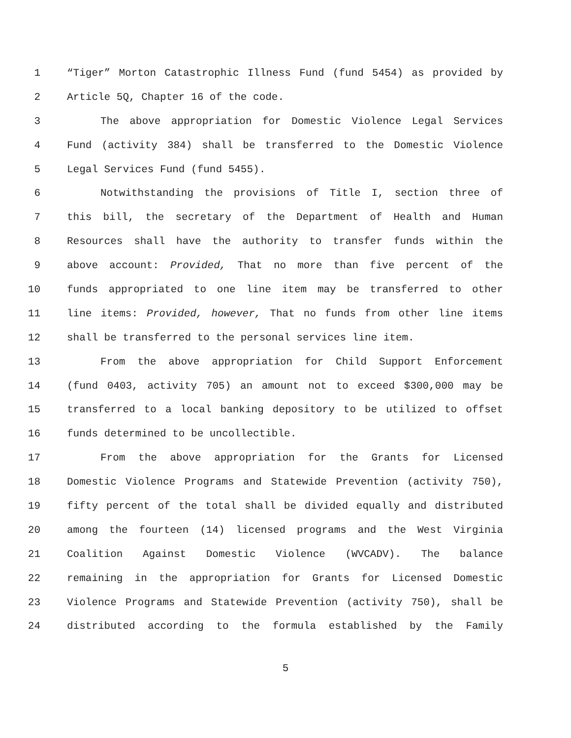1 “Tiger” Morton Catastrophic Illness Fund (fund 5454) as provided by
2 Article 5Q, Chapter 16 of the code.
3 The above appropriation for Domestic Violence Legal Services
4 Fund (activity 384) shall be transferred to the Domestic Violence
5 Legal Services Fund (fund 5455).
6 Notwithstanding the provisions of Title I, section three of
7 this bill, the secretary of the Department of Health and Human
8 Resources shall have the authority to transfer funds within the
9 above account: Provided, That no more than five percent of the
10 funds appropriated to one line item may be transferred to other
11 line items: Provided, however, That no funds from other line items
12 shall be transferred to the personal services line item.
13 From the above appropriation for Child Support Enforcement
14 (fund 0403, activity 705) an amount not to exceed $300,000 may be
15 transferred to a local banking depository to be utilized to offset
16 funds determined to be uncollectible.
17 From the above appropriation for the Grants for Licensed
18 Domestic Violence Programs and Statewide Prevention (activity 750),
19 fifty percent of the total shall be divided equally and distributed
20 among the fourteen (14) licensed programs and the West Virginia
21 Coalition Against Domestic Violence (WVCADV). The balance
22 remaining in the appropriation for Grants for Licensed Domestic
23 Violence Programs and Statewide Prevention (activity 750), shall be
24 distributed according to the formula established by the Family
5